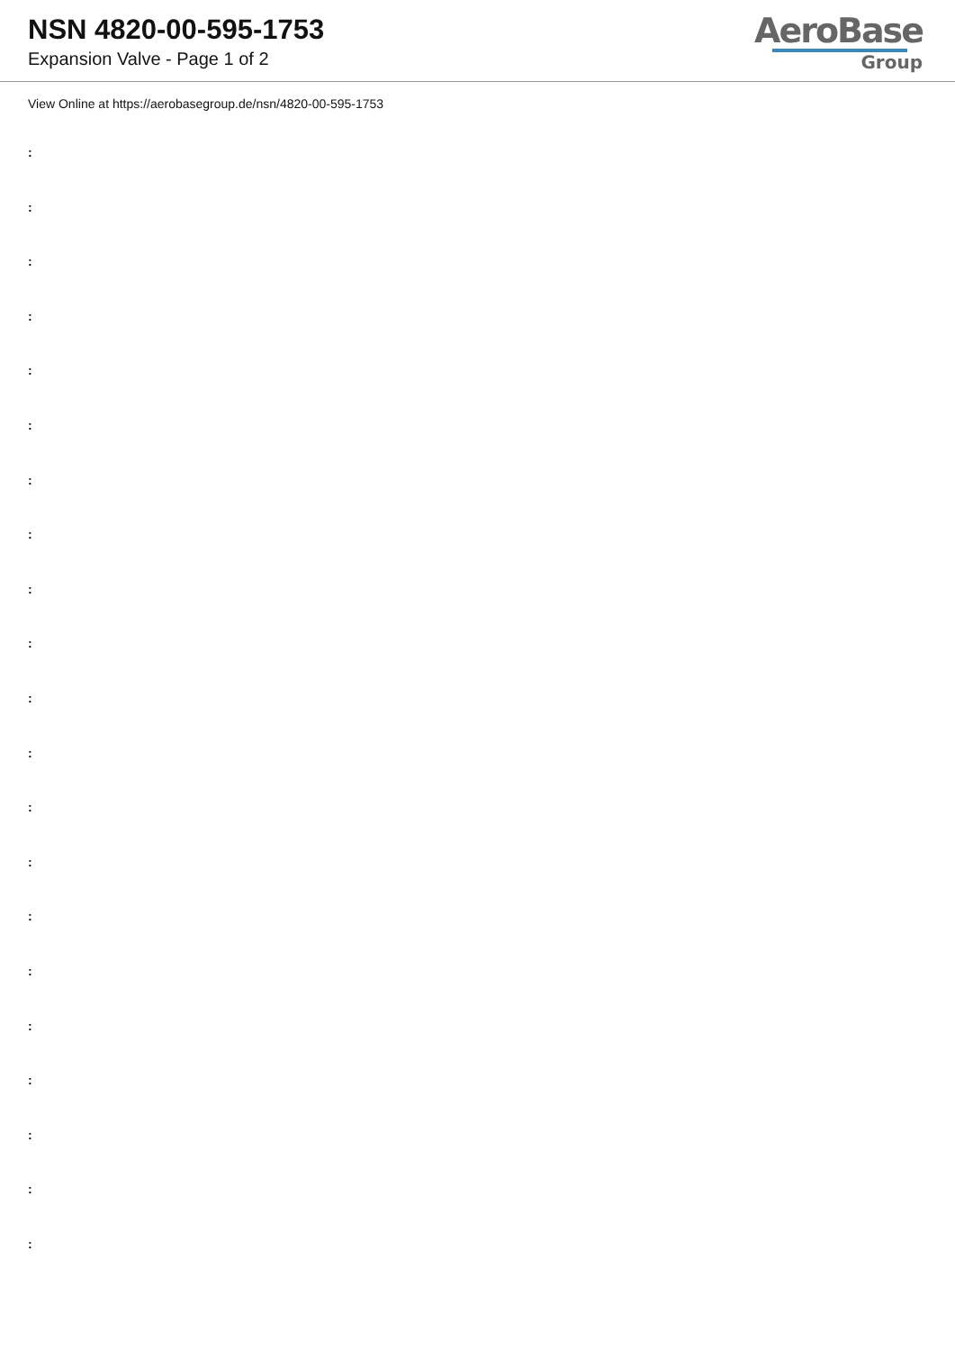NSN 4820-00-595-1753
Expansion Valve - Page 1 of 2
AeroBase
Group
View Online at https://aerobasegroup.de/nsn/4820-00-595-1753
:
:
:
:
:
:
:
:
:
:
:
:
:
:
:
:
:
:
:
:
: